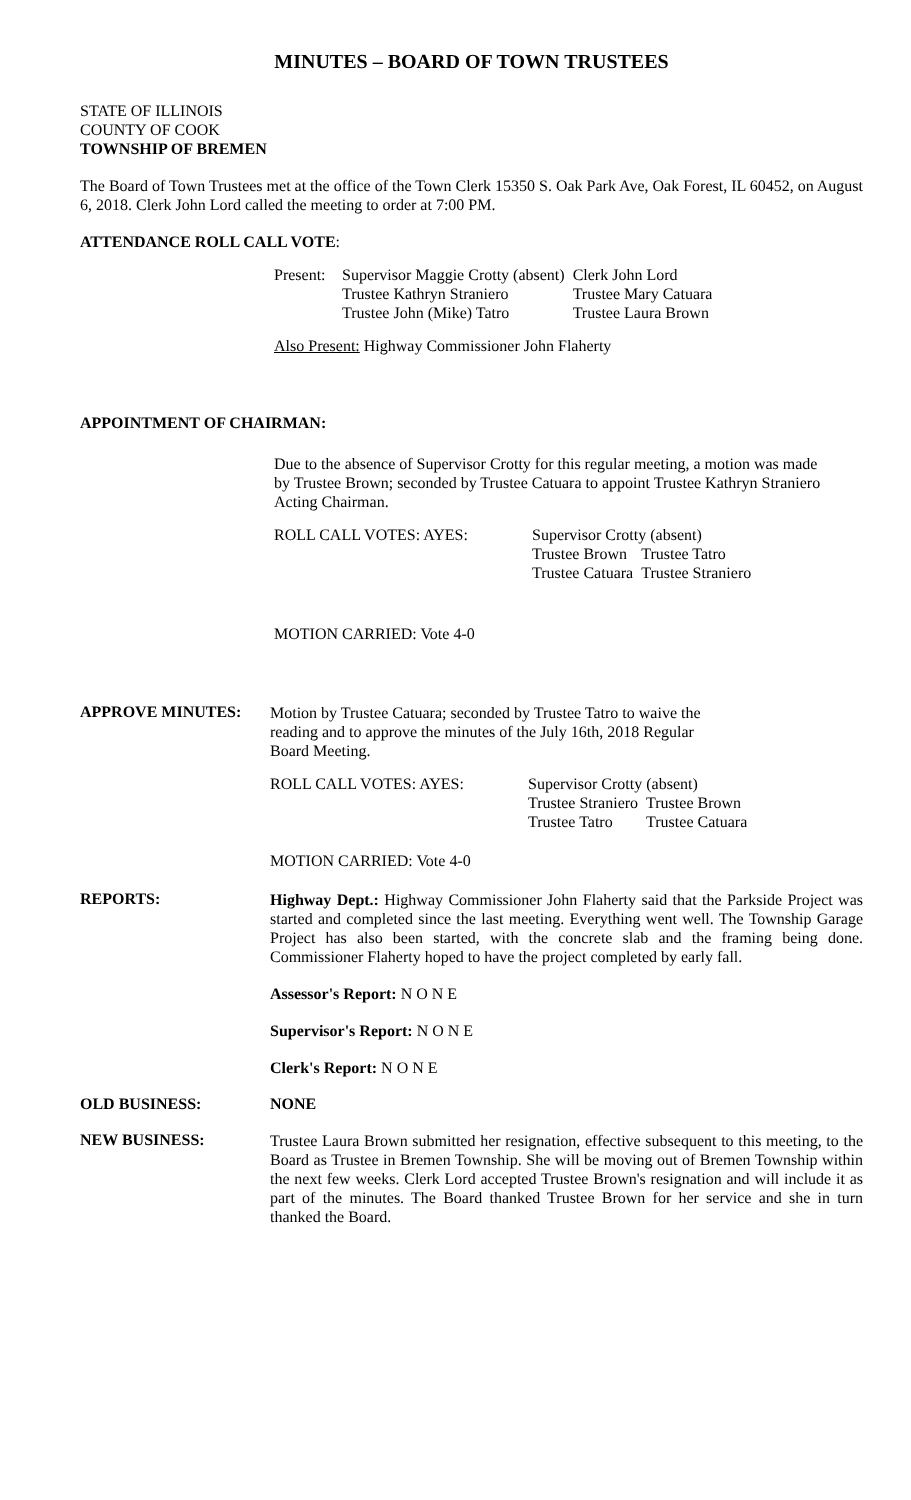MINUTES – BOARD OF TOWN TRUSTEES
STATE OF ILLINOIS
COUNTY OF COOK
TOWNSHIP OF BREMEN
The Board of Town Trustees met at the office of the Town Clerk 15350 S. Oak Park Ave, Oak Forest, IL 60452, on August 6, 2018. Clerk John Lord called the meeting to order at 7:00 PM.
ATTENDANCE ROLL CALL VOTE:
| Present: | Supervisor Maggie Crotty (absent) Trustee Kathryn Straniero Trustee John (Mike) Tatro | Clerk John Lord Trustee Mary Catuara Trustee Laura Brown |
Also Present: Highway Commissioner John Flaherty
APPOINTMENT OF CHAIRMAN:
Due to the absence of Supervisor Crotty for this regular meeting, a motion was made by Trustee Brown; seconded by Trustee Catuara to appoint Trustee Kathryn Straniero Acting Chairman.
| ROLL CALL VOTES: AYES: | Supervisor Crotty (absent) | |
| | Trustee Brown Trustee Catuara | Trustee Tatro Trustee Straniero |
MOTION CARRIED: Vote 4-0
APPROVE MINUTES:
Motion by Trustee Catuara; seconded by Trustee Tatro to waive the
reading and to approve the minutes of the July 16th, 2018 Regular
Board Meeting.
| ROLL CALL VOTES: AYES: | Supervisor Crotty (absent) | |
| | Trustee Straniero Trustee Tatro | Trustee Brown Trustee Catuara |
MOTION CARRIED: Vote 4-0
REPORTS:
Highway Dept.: Highway Commissioner John Flaherty said that the Parkside Project was started and completed since the last meeting. Everything went well. The Township Garage Project has also been started, with the concrete slab and the framing being done. Commissioner Flaherty hoped to have the project completed by early fall.
Assessor's Report: N O N E
Supervisor's Report: N O N E
Clerk's Report: N O N E
OLD BUSINESS: NONE
NEW BUSINESS:
Trustee Laura Brown submitted her resignation, effective subsequent to this meeting, to the Board as Trustee in Bremen Township. She will be moving out of Bremen Township within the next few weeks. Clerk Lord accepted Trustee Brown's resignation and will include it as part of the minutes. The Board thanked Trustee Brown for her service and she in turn thanked the Board.